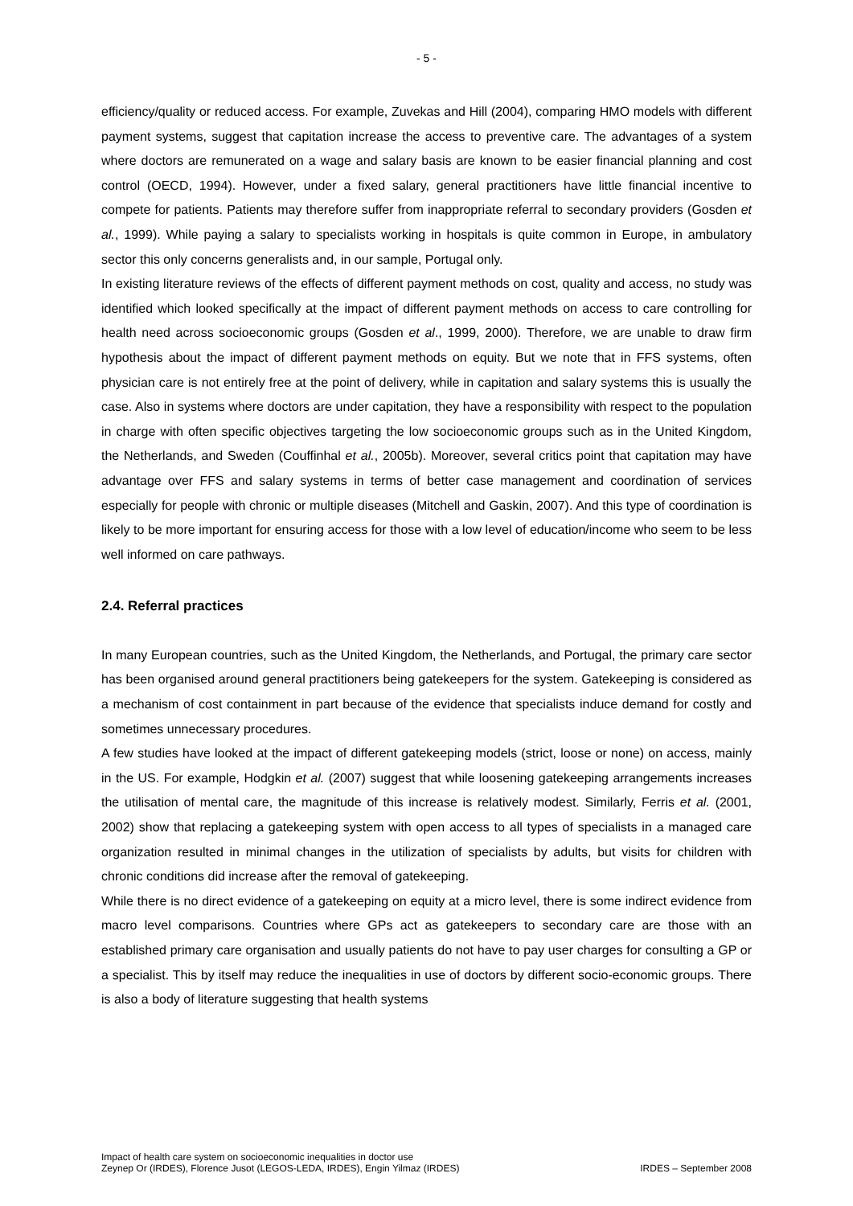- 5 -
efficiency/quality or reduced access. For example, Zuvekas and Hill (2004), comparing HMO models with different payment systems, suggest that capitation increase the access to preventive care. The advantages of a system where doctors are remunerated on a wage and salary basis are known to be easier financial planning and cost control (OECD, 1994). However, under a fixed salary, general practitioners have little financial incentive to compete for patients. Patients may therefore suffer from inappropriate referral to secondary providers (Gosden et al., 1999). While paying a salary to specialists working in hospitals is quite common in Europe, in ambulatory sector this only concerns generalists and, in our sample, Portugal only.
In existing literature reviews of the effects of different payment methods on cost, quality and access, no study was identified which looked specifically at the impact of different payment methods on access to care controlling for health need across socioeconomic groups (Gosden et al., 1999, 2000). Therefore, we are unable to draw firm hypothesis about the impact of different payment methods on equity. But we note that in FFS systems, often physician care is not entirely free at the point of delivery, while in capitation and salary systems this is usually the case. Also in systems where doctors are under capitation, they have a responsibility with respect to the population in charge with often specific objectives targeting the low socioeconomic groups such as in the United Kingdom, the Netherlands, and Sweden (Couffinhal et al., 2005b). Moreover, several critics point that capitation may have advantage over FFS and salary systems in terms of better case management and coordination of services especially for people with chronic or multiple diseases (Mitchell and Gaskin, 2007). And this type of coordination is likely to be more important for ensuring access for those with a low level of education/income who seem to be less well informed on care pathways.
2.4. Referral practices
In many European countries, such as the United Kingdom, the Netherlands, and Portugal, the primary care sector has been organised around general practitioners being gatekeepers for the system. Gatekeeping is considered as a mechanism of cost containment in part because of the evidence that specialists induce demand for costly and sometimes unnecessary procedures.
A few studies have looked at the impact of different gatekeeping models (strict, loose or none) on access, mainly in the US. For example, Hodgkin et al. (2007) suggest that while loosening gatekeeping arrangements increases the utilisation of mental care, the magnitude of this increase is relatively modest. Similarly, Ferris et al. (2001, 2002) show that replacing a gatekeeping system with open access to all types of specialists in a managed care organization resulted in minimal changes in the utilization of specialists by adults, but visits for children with chronic conditions did increase after the removal of gatekeeping.
While there is no direct evidence of a gatekeeping on equity at a micro level, there is some indirect evidence from macro level comparisons. Countries where GPs act as gatekeepers to secondary care are those with an established primary care organisation and usually patients do not have to pay user charges for consulting a GP or a specialist. This by itself may reduce the inequalities in use of doctors by different socio-economic groups. There is also a body of literature suggesting that health systems
Impact of health care system on socioeconomic inequalities in doctor use
Zeynep Or (IRDES), Florence Jusot (LEGOS-LEDA, IRDES), Engin Yilmaz (IRDES) IRDES – September 2008